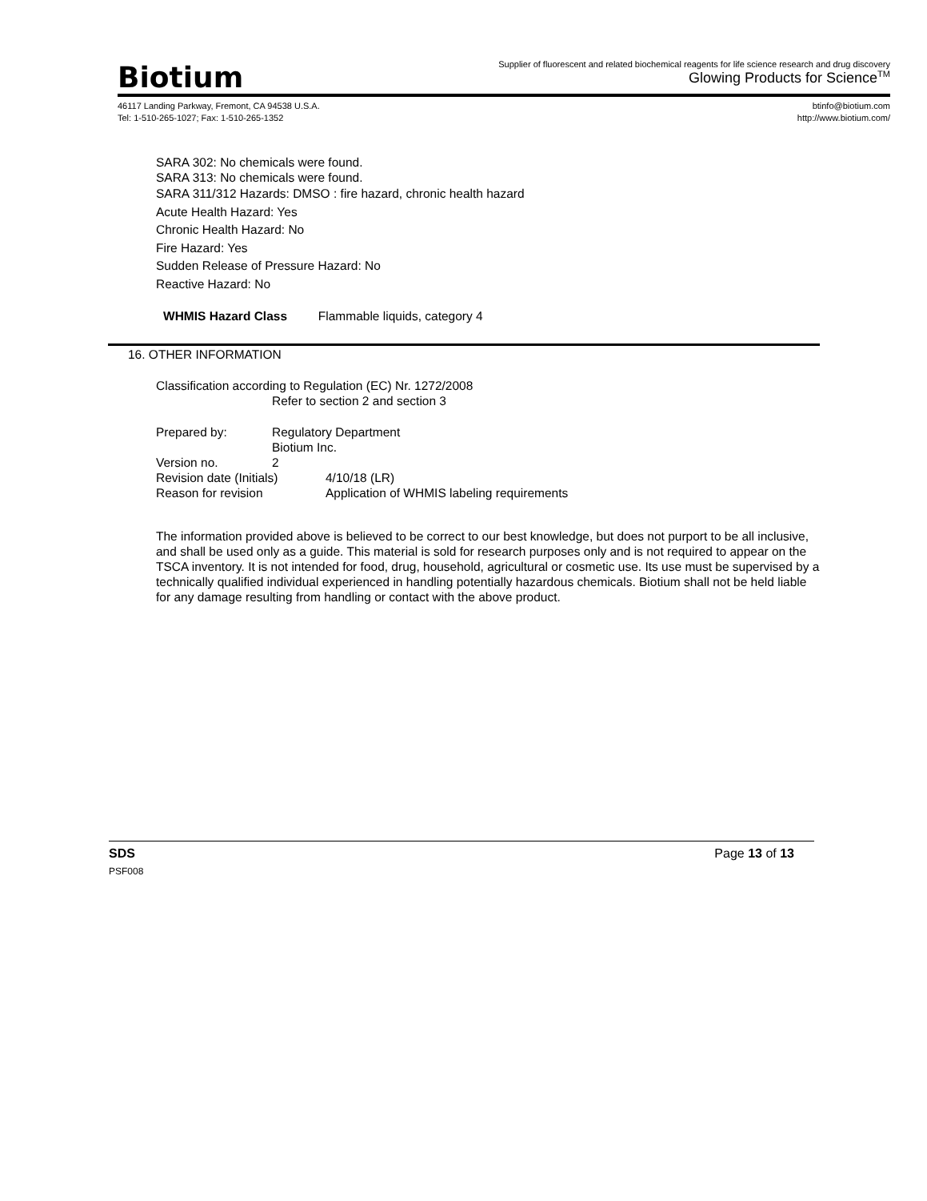Biotium
Supplier of fluorescent and related biochemical reagents for life science research and drug discovery
Glowing Products for Science<sup>TM</sup>
46117 Landing Parkway, Fremont, CA 94538 U.S.A.
Tel: 1-510-265-1027; Fax: 1-510-265-1352
btinfo@biotium.com
http://www.biotium.com/
SARA 302: No chemicals were found.
SARA 313: No chemicals were found.
SARA 311/312 Hazards: DMSO : fire hazard, chronic health hazard
Acute Health Hazard: Yes
Chronic Health Hazard: No
Fire Hazard: Yes
Sudden Release of Pressure Hazard: No
Reactive Hazard: No
WHMIS Hazard Class Flammable liquids, category 4
16. OTHER INFORMATION
Classification according to Regulation (EC) Nr. 1272/2008
Refer to section 2 and section 3
| Prepared by: | Regulatory Department Biotium Inc. | |
| Version no. | 2 | |
| Revision date (Initials) | | 4/10/18 (LR) |
| Reason for revision | | Application of WHMIS labeling requirements |
The information provided above is believed to be correct to our best knowledge, but does not purport to be all inclusive, and shall be used only as a guide. This material is sold for research purposes only and is not required to appear on the TSCA inventory. It is not intended for food, drug, household, agricultural or cosmetic use. Its use must be supervised by a technically qualified individual experienced in handling potentially hazardous chemicals. Biotium shall not be held liable for any damage resulting from handling or contact with the above product.
SDS Page 13 of 13
PSF008